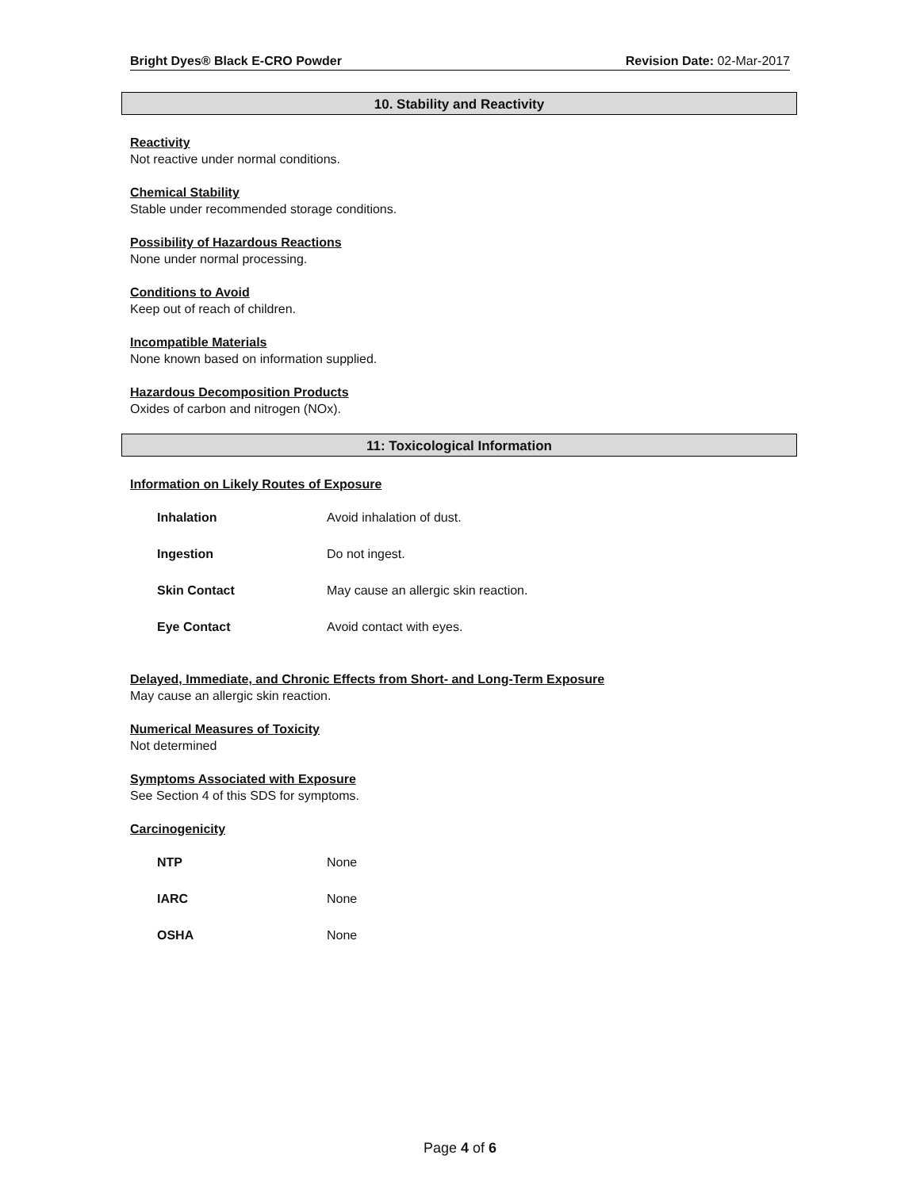Bright Dyes® Black E-CRO Powder Revision Date: 02-Mar-2017
10. Stability and Reactivity
Reactivity
Not reactive under normal conditions.
Chemical Stability
Stable under recommended storage conditions.
Possibility of Hazardous Reactions
None under normal processing.
Conditions to Avoid
Keep out of reach of children.
Incompatible Materials
None known based on information supplied.
Hazardous Decomposition Products
Oxides of carbon and nitrogen (NOx).
11: Toxicological Information
Information on Likely Routes of Exposure
| Inhalation | Avoid inhalation of dust. |
| Ingestion | Do not ingest. |
| Skin Contact | May cause an allergic skin reaction. |
| Eye Contact | Avoid contact with eyes. |
Delayed, Immediate, and Chronic Effects from Short- and Long-Term Exposure
May cause an allergic skin reaction.
Numerical Measures of Toxicity
Not determined
Symptoms Associated with Exposure
See Section 4 of this SDS for symptoms.
Carcinogenicity
| NTP | None |
| IARC | None |
| OSHA | None |
Page 4 of 6